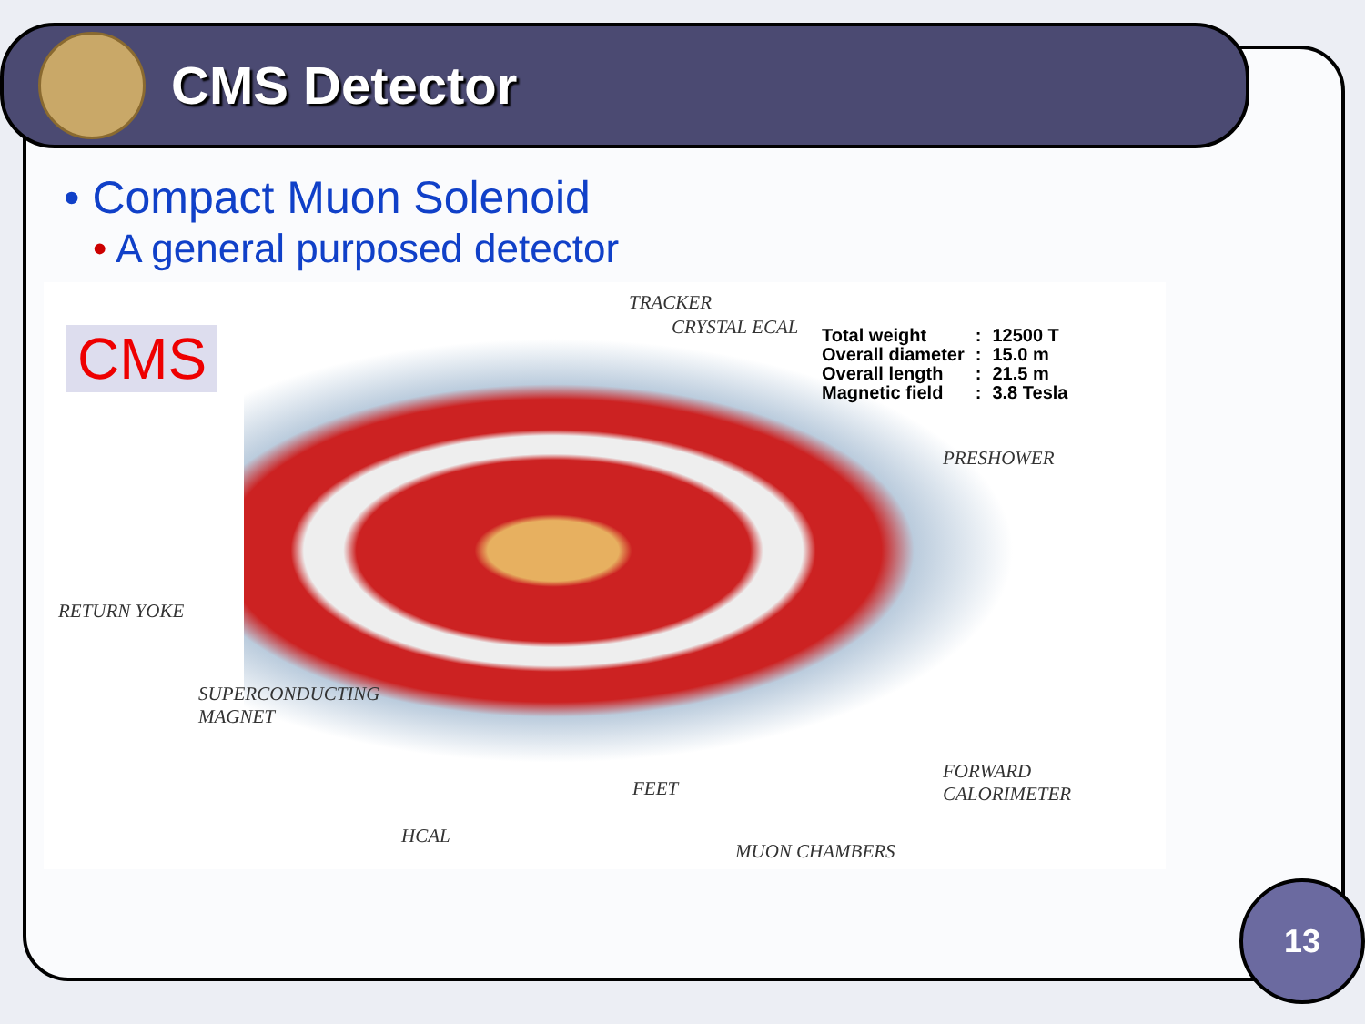CMS Detector
• Compact Muon Solenoid
• A general purposed detector
CMS
TRACKER
CRYSTAL ECAL
| Total weight | : | 12500 T |
| Overall diameter | : | 15.0 m |
| Overall length | : | 21.5 m |
| Magnetic field | : | 3.8 Tesla |
PRESHOWER
RETURN YOKE
SUPERCONDUCTING
MAGNET
FEET
FORWARD
CALORIMETER
HCAL
MUON CHAMBERS
13